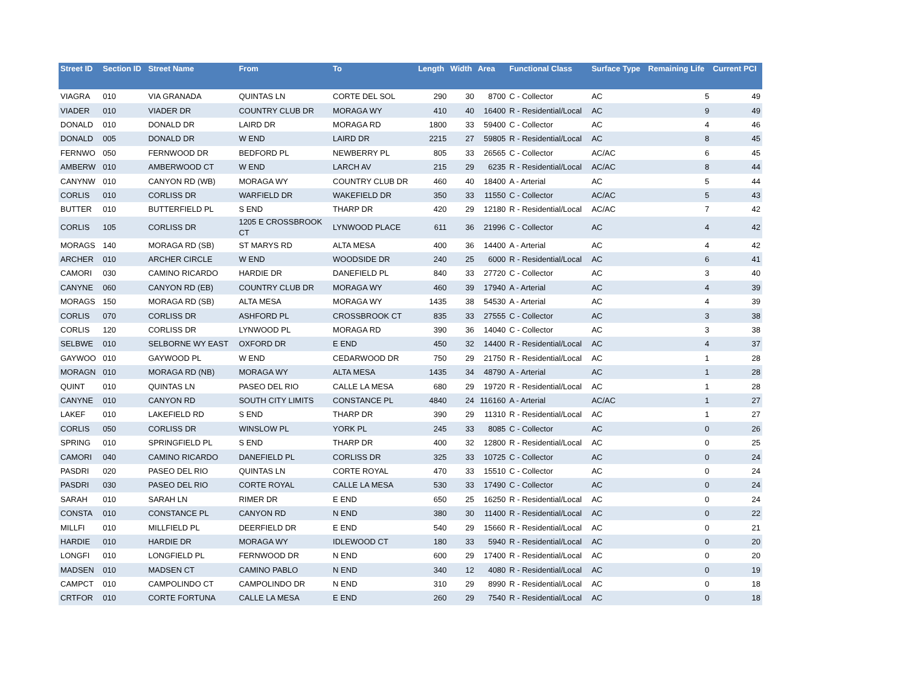| Street ID | Section ID | Street Name | From | To | Length | Width | Area | Functional Class | Surface Type | Remaining Life | Current PCI |
| --- | --- | --- | --- | --- | --- | --- | --- | --- | --- | --- | --- |
| VIAGRA | 010 | VIA GRANADA | QUINTAS LN | CORTE DEL SOL | 290 | 30 | 8700 | C - Collector | AC | 5 | 49 |
| VIADER | 010 | VIADER DR | COUNTRY CLUB DR | MORAGA WY | 410 | 40 | 16400 | R - Residential/Local | AC | 9 | 49 |
| DONALD | 010 | DONALD DR | LAIRD DR | MORAGA RD | 1800 | 33 | 59400 | C - Collector | AC | 4 | 46 |
| DONALD | 005 | DONALD DR | W END | LAIRD DR | 2215 | 27 | 59805 | R - Residential/Local | AC | 8 | 45 |
| FERNWO | 050 | FERNWOOD DR | BEDFORD PL | NEWBERRY PL | 805 | 33 | 26565 | C - Collector | AC/AC | 6 | 45 |
| AMBERW | 010 | AMBERWOOD CT | W END | LARCH AV | 215 | 29 | 6235 | R - Residential/Local | AC/AC | 8 | 44 |
| CANYNW | 010 | CANYON RD (WB) | MORAGA WY | COUNTRY CLUB DR | 460 | 40 | 18400 | A - Arterial | AC | 5 | 44 |
| CORLIS | 010 | CORLISS DR | WARFIELD DR | WAKEFIELD DR | 350 | 33 | 11550 | C - Collector | AC/AC | 5 | 43 |
| BUTTER | 010 | BUTTERFIELD PL | S END | THARP DR | 420 | 29 | 12180 | R - Residential/Local | AC/AC | 7 | 42 |
| CORLIS | 105 | CORLISS DR | 1205 E CROSSBROOK CT | LYNWOOD PLACE | 611 | 36 | 21996 | C - Collector | AC | 4 | 42 |
| MORAGS | 140 | MORAGA RD (SB) | ST MARYS RD | ALTA MESA | 400 | 36 | 14400 | A - Arterial | AC | 4 | 42 |
| ARCHER | 010 | ARCHER CIRCLE | W END | WOODSIDE DR | 240 | 25 | 6000 | R - Residential/Local | AC | 6 | 41 |
| CAMORI | 030 | CAMINO RICARDO | HARDIE DR | DANEFIELD PL | 840 | 33 | 27720 | C - Collector | AC | 3 | 40 |
| CANYNE | 060 | CANYON RD (EB) | COUNTRY CLUB DR | MORAGA WY | 460 | 39 | 17940 | A - Arterial | AC | 4 | 39 |
| MORAGS | 150 | MORAGA RD (SB) | ALTA MESA | MORAGA WY | 1435 | 38 | 54530 | A - Arterial | AC | 4 | 39 |
| CORLIS | 070 | CORLISS DR | ASHFORD PL | CROSSBROOK CT | 835 | 33 | 27555 | C - Collector | AC | 3 | 38 |
| CORLIS | 120 | CORLISS DR | LYNWOOD PL | MORAGA RD | 390 | 36 | 14040 | C - Collector | AC | 3 | 38 |
| SELBWE | 010 | SELBORNE WY EAST | OXFORD DR | E END | 450 | 32 | 14400 | R - Residential/Local | AC | 4 | 37 |
| GAYWOO | 010 | GAYWOOD PL | W END | CEDARWOOD DR | 750 | 29 | 21750 | R - Residential/Local | AC | 1 | 28 |
| MORAGN | 010 | MORAGA RD (NB) | MORAGA WY | ALTA MESA | 1435 | 34 | 48790 | A - Arterial | AC | 1 | 28 |
| QUINT | 010 | QUINTAS LN | PASEO DEL RIO | CALLE LA MESA | 680 | 29 | 19720 | R - Residential/Local | AC | 1 | 28 |
| CANYNE | 010 | CANYON RD | SOUTH CITY LIMITS | CONSTANCE PL | 4840 | 24 | 116160 | A - Arterial | AC/AC | 1 | 27 |
| LAKEF | 010 | LAKEFIELD RD | S END | THARP DR | 390 | 29 | 11310 | R - Residential/Local | AC | 1 | 27 |
| CORLIS | 050 | CORLISS DR | WINSLOW PL | YORK PL | 245 | 33 | 8085 | C - Collector | AC | 0 | 26 |
| SPRING | 010 | SPRINGFIELD PL | S END | THARP DR | 400 | 32 | 12800 | R - Residential/Local | AC | 0 | 25 |
| CAMORI | 040 | CAMINO RICARDO | DANEFIELD PL | CORLISS DR | 325 | 33 | 10725 | C - Collector | AC | 0 | 24 |
| PASDRI | 020 | PASEO DEL RIO | QUINTAS LN | CORTE ROYAL | 470 | 33 | 15510 | C - Collector | AC | 0 | 24 |
| PASDRI | 030 | PASEO DEL RIO | CORTE ROYAL | CALLE LA MESA | 530 | 33 | 17490 | C - Collector | AC | 0 | 24 |
| SARAH | 010 | SARAH LN | RIMER DR | E END | 650 | 25 | 16250 | R - Residential/Local | AC | 0 | 24 |
| CONSTA | 010 | CONSTANCE PL | CANYON RD | N END | 380 | 30 | 11400 | R - Residential/Local | AC | 0 | 22 |
| MILLFI | 010 | MILLFIELD PL | DEERFIELD DR | E END | 540 | 29 | 15660 | R - Residential/Local | AC | 0 | 21 |
| HARDIE | 010 | HARDIE DR | MORAGA WY | IDLEWOOD CT | 180 | 33 | 5940 | R - Residential/Local | AC | 0 | 20 |
| LONGFI | 010 | LONGFIELD PL | FERNWOOD DR | N END | 600 | 29 | 17400 | R - Residential/Local | AC | 0 | 20 |
| MADSEN | 010 | MADSEN CT | CAMINO PABLO | N END | 340 | 12 | 4080 | R - Residential/Local | AC | 0 | 19 |
| CAMPCT | 010 | CAMPOLINDO CT | CAMPOLINDO DR | N END | 310 | 29 | 8990 | R - Residential/Local | AC | 0 | 18 |
| CRTFOR | 010 | CORTE FORTUNA | CALLE LA MESA | E END | 260 | 29 | 7540 | R - Residential/Local | AC | 0 | 18 |